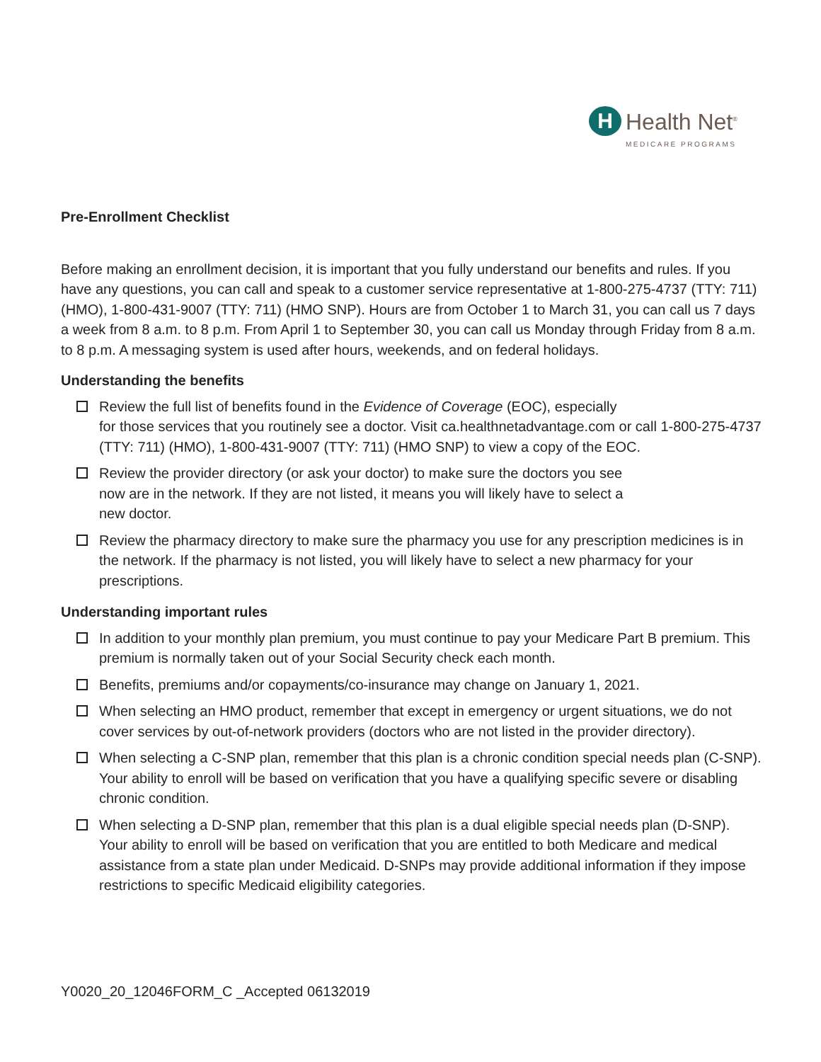H
Health Net<sup>®</sup>
MEDICARE PROGRAMS
Pre-Enrollment Checklist
Before making an enrollment decision, it is important that you fully understand our benefits and rules. If you have any questions, you can call and speak to a customer service representative at 1-800-275-4737 (TTY: 711) (HMO), 1-800-431-9007 (TTY: 711) (HMO SNP). Hours are from October 1 to March 31, you can call us 7 days a week from 8 a.m. to 8 p.m. From April 1 to September 30, you can call us Monday through Friday from 8 a.m. to 8 p.m. A messaging system is used after hours, weekends, and on federal holidays.
Understanding the benefits
Review the full list of benefits found in the Evidence of Coverage (EOC), especially
for those services that you routinely see a doctor. Visit ca.healthnetadvantage.com or call 1-800-275-4737 (TTY: 711) (HMO), 1-800-431-9007 (TTY: 711) (HMO SNP) to view a copy of the EOC.
Review the provider directory (or ask your doctor) to make sure the doctors you see
now are in the network. If they are not listed, it means you will likely have to select a
new doctor.
Review the pharmacy directory to make sure the pharmacy you use for any prescription medicines is in the network. If the pharmacy is not listed, you will likely have to select a new pharmacy for your prescriptions.
Understanding important rules
In addition to your monthly plan premium, you must continue to pay your Medicare Part B premium. This premium is normally taken out of your Social Security check each month.
Benefits, premiums and/or copayments/co-insurance may change on January 1, 2021.
When selecting an HMO product, remember that except in emergency or urgent situations, we do not cover services by out-of-network providers (doctors who are not listed in the provider directory).
When selecting a C-SNP plan, remember that this plan is a chronic condition special needs plan (C-SNP). Your ability to enroll will be based on verification that you have a qualifying specific severe or disabling chronic condition.
When selecting a D-SNP plan, remember that this plan is a dual eligible special needs plan (D-SNP). Your ability to enroll will be based on verification that you are entitled to both Medicare and medical assistance from a state plan under Medicaid. D-SNPs may provide additional information if they impose restrictions to specific Medicaid eligibility categories.
Y0020_20_12046FORM_C _Accepted 06132019